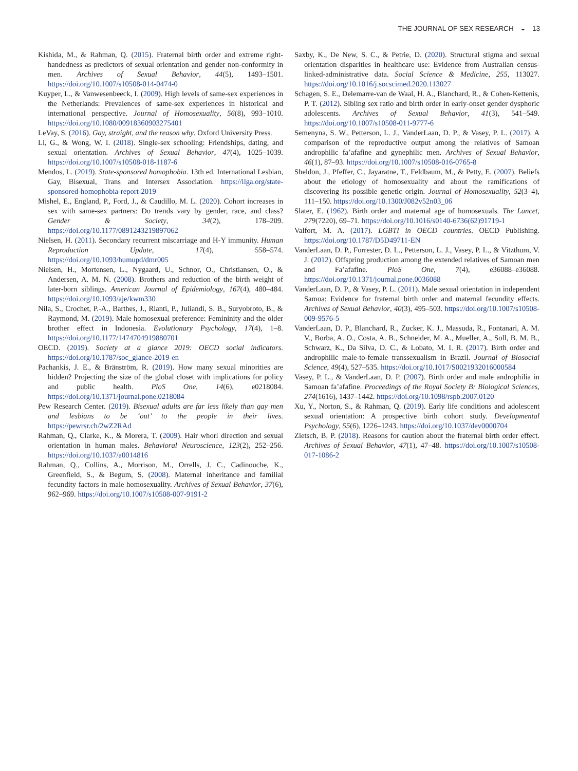THE JOURNAL OF SEX RESEARCH ◒ 13
Kishida, M., & Rahman, Q. (2015). Fraternal birth order and extreme right-handedness as predictors of sexual orientation and gender non-conformity in men. Archives of Sexual Behavior, 44(5), 1493–1501. https://doi.org/10.1007/s10508-014-0474-0
Kuyper, L., & Vanwesenbeeck, I. (2009). High levels of same-sex experiences in the Netherlands: Prevalences of same-sex experiences in historical and international perspective. Journal of Homosexuality, 56(8), 993–1010. https://doi.org/10.1080/00918360903275401
LeVay, S. (2016). Gay, straight, and the reason why. Oxford University Press.
Li, G., & Wong, W. I. (2018). Single-sex schooling: Friendships, dating, and sexual orientation. Archives of Sexual Behavior, 47(4), 1025–1039. https://doi.org/10.1007/s10508-018-1187-6
Mendos, L. (2019). State-sponsored homophobia. 13th ed. International Lesbian, Gay, Bisexual, Trans and Intersex Association. https://ilga.org/state-sponsored-homophobia-report-2019
Mishel, E., England, P., Ford, J., & Caudillo, M. L. (2020). Cohort increases in sex with same-sex partners: Do trends vary by gender, race, and class? Gender & Society, 34(2), 178–209. https://doi.org/10.1177/0891243219897062
Nielsen, H. (2011). Secondary recurrent miscarriage and H-Y immunity. Human Reproduction Update, 17(4), 558–574. https://doi.org/10.1093/humupd/dmr005
Nielsen, H., Mortensen, L., Nygaard, U., Schnor, O., Christiansen, O., & Andersen, A. M. N. (2008). Brothers and reduction of the birth weight of later-born siblings. American Journal of Epidemiology, 167(4), 480–484. https://doi.org/10.1093/aje/kwm330
Nila, S., Crochet, P.-A., Barthes, J., Rianti, P., Juliandi, S. B., Suryobroto, B., & Raymond, M. (2019). Male homosexual preference: Femininity and the older brother effect in Indonesia. Evolutionary Psychology, 17(4), 1–8. https://doi.org/10.1177/1474704919880701
OECD. (2019). Society at a glance 2019: OECD social indicators. https://doi.org/10.1787/soc_glance-2019-en
Pachankis, J. E., & Bränström, R. (2019). How many sexual minorities are hidden? Projecting the size of the global closet with implications for policy and public health. PloS One, 14(6), e0218084. https://doi.org/10.1371/journal.pone.0218084
Pew Research Center. (2019). Bisexual adults are far less likely than gay men and lesbians to be ‘out’ to the people in their lives. https://pewrsr.ch/2wZ2RAd
Rahman, Q., Clarke, K., & Morera, T. (2009). Hair whorl direction and sexual orientation in human males. Behavioral Neuroscience, 123(2), 252–256. https://doi.org/10.1037/a0014816
Rahman, Q., Collins, A., Morrison, M., Orrells, J. C., Cadinouche, K., Greenfield, S., & Begum, S. (2008). Maternal inheritance and familial fecundity factors in male homosexuality. Archives of Sexual Behavior, 37(6), 962–969. https://doi.org/10.1007/s10508-007-9191-2
Saxby, K., De New, S. C., & Petrie, D. (2020). Structural stigma and sexual orientation disparities in healthcare use: Evidence from Australian census-linked-administrative data. Social Science & Medicine, 255, 113027. https://doi.org/10.1016/j.socscimed.2020.113027
Schagen, S. E., Delemarre-van de Waal, H. A., Blanchard, R., & Cohen-Kettenis, P. T. (2012). Sibling sex ratio and birth order in early-onset gender dysphoric adolescents. Archives of Sexual Behavior, 41(3), 541–549. https://doi.org/10.1007/s10508-011-9777-6
Semenyna, S. W., Petterson, L. J., VanderLaan, D. P., & Vasey, P. L. (2017). A comparison of the reproductive output among the relatives of Samoan androphilic fa’afafine and gynephilic men. Archives of Sexual Behavior, 46(1), 87–93. https://doi.org/10.1007/s10508-016-0765-8
Sheldon, J., Pfeffer, C., Jayaratne, T., Feldbaum, M., & Petty, E. (2007). Beliefs about the etiology of homosexuality and about the ramifications of discovering its possible genetic origin. Journal of Homosexuality, 52(3–4), 111–150. https://doi.org/10.1300/J082v52n03_06
Slater, E. (1962). Birth order and maternal age of homosexuals. The Lancet, 279(7220), 69–71. https://doi.org/10.1016/s0140-6736(62)91719-1
Valfort, M. A. (2017). LGBTI in OECD countries. OECD Publishing. https://doi.org/10.1787/D5D49711-EN
VanderLaan, D. P., Forrester, D. L., Petterson, L. J., Vasey, P. L., & Vitzthum, V. J. (2012). Offspring production among the extended relatives of Samoan men and Fa’afafine. PloS One, 7(4), e36088–e36088. https://doi.org/10.1371/journal.pone.0036088
VanderLaan, D. P., & Vasey, P. L. (2011). Male sexual orientation in independent Samoa: Evidence for fraternal birth order and maternal fecundity effects. Archives of Sexual Behavior, 40(3), 495–503. https://doi.org/10.1007/s10508-009-9576-5
VanderLaan, D. P., Blanchard, R., Zucker, K. J., Massuda, R., Fontanari, A. M. V., Borba, A. O., Costa, A. B., Schneider, M. A., Mueller, A., Soll, B. M. B., Schwarz, K., Da Silva, D. C., & Lobato, M. I. R. (2017). Birth order and androphilic male-to-female transsexualism in Brazil. Journal of Biosocial Science, 49(4), 527–535. https://doi.org/10.1017/S0021932016000584
Vasey, P. L., & VanderLaan, D. P. (2007). Birth order and male androphilia in Samoan fa’afafine. Proceedings of the Royal Society B: Biological Sciences, 274(1616), 1437–1442. https://doi.org/10.1098/rspb.2007.0120
Xu, Y., Norton, S., & Rahman, Q. (2019). Early life conditions and adolescent sexual orientation: A prospective birth cohort study. Developmental Psychology, 55(6), 1226–1243. https://doi.org/10.1037/dev0000704
Zietsch, B. P. (2018). Reasons for caution about the fraternal birth order effect. Archives of Sexual Behavior, 47(1), 47–48. https://doi.org/10.1007/s10508-017-1086-2